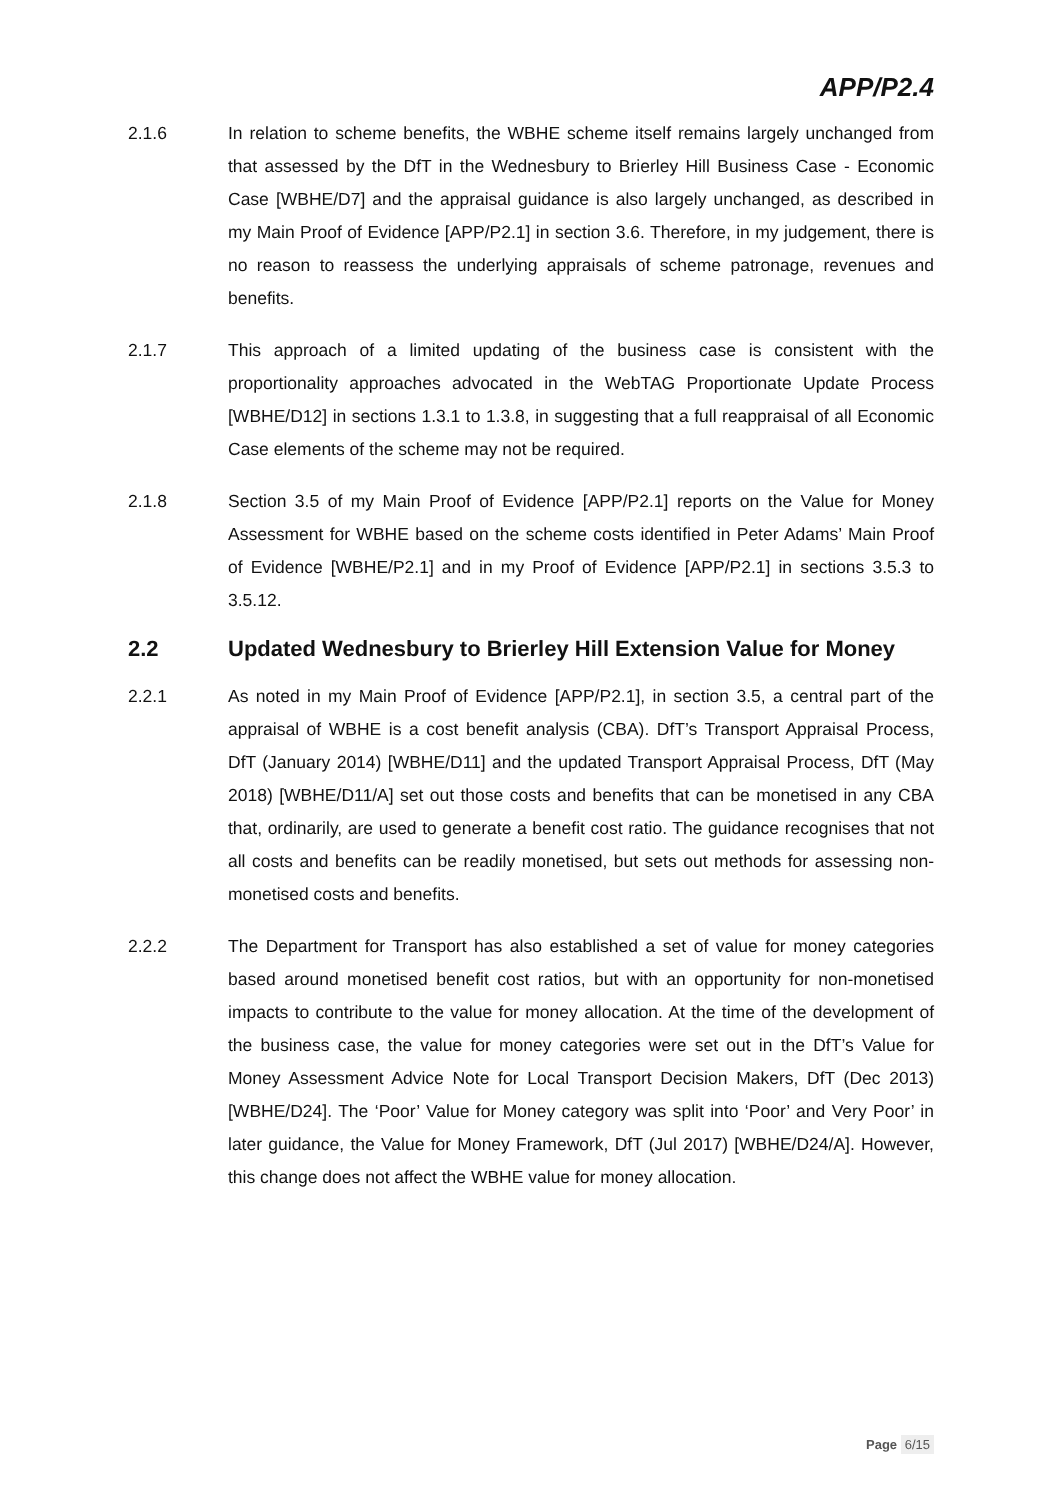APP/P2.4
2.1.6 In relation to scheme benefits, the WBHE scheme itself remains largely unchanged from that assessed by the DfT in the Wednesbury to Brierley Hill Business Case - Economic Case [WBHE/D7] and the appraisal guidance is also largely unchanged, as described in my Main Proof of Evidence [APP/P2.1] in section 3.6. Therefore, in my judgement, there is no reason to reassess the underlying appraisals of scheme patronage, revenues and benefits.
2.1.7 This approach of a limited updating of the business case is consistent with the proportionality approaches advocated in the WebTAG Proportionate Update Process [WBHE/D12] in sections 1.3.1 to 1.3.8, in suggesting that a full reappraisal of all Economic Case elements of the scheme may not be required.
2.1.8 Section 3.5 of my Main Proof of Evidence [APP/P2.1] reports on the Value for Money Assessment for WBHE based on the scheme costs identified in Peter Adams’ Main Proof of Evidence [WBHE/P2.1] and in my Proof of Evidence [APP/P2.1] in sections 3.5.3 to 3.5.12.
2.2 Updated Wednesbury to Brierley Hill Extension Value for Money
2.2.1 As noted in my Main Proof of Evidence [APP/P2.1], in section 3.5, a central part of the appraisal of WBHE is a cost benefit analysis (CBA). DfT’s Transport Appraisal Process, DfT (January 2014) [WBHE/D11] and the updated Transport Appraisal Process, DfT (May 2018) [WBHE/D11/A] set out those costs and benefits that can be monetised in any CBA that, ordinarily, are used to generate a benefit cost ratio. The guidance recognises that not all costs and benefits can be readily monetised, but sets out methods for assessing non-monetised costs and benefits.
2.2.2 The Department for Transport has also established a set of value for money categories based around monetised benefit cost ratios, but with an opportunity for non-monetised impacts to contribute to the value for money allocation. At the time of the development of the business case, the value for money categories were set out in the DfT’s Value for Money Assessment Advice Note for Local Transport Decision Makers, DfT (Dec 2013) [WBHE/D24]. The ‘Poor’ Value for Money category was split into ‘Poor’ and Very Poor’ in later guidance, the Value for Money Framework, DfT (Jul 2017) [WBHE/D24/A]. However, this change does not affect the WBHE value for money allocation.
Page 6/15